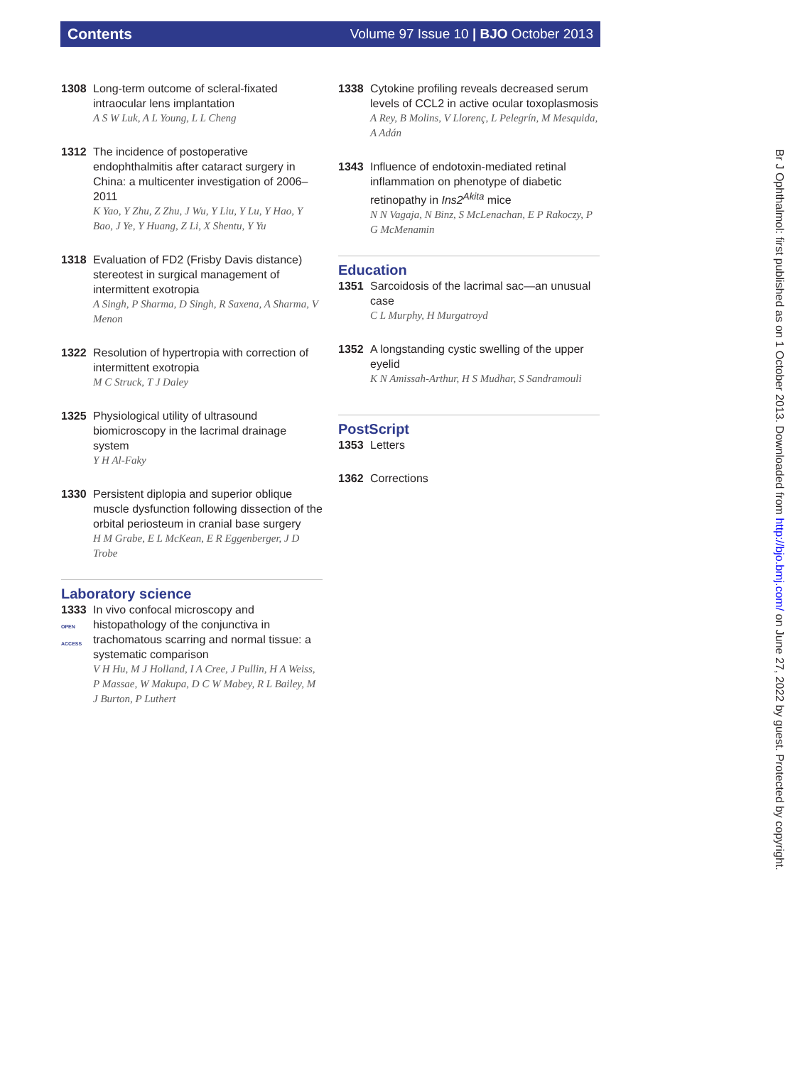Contents Volume 97 Issue 10 | BJO October 2013
1308 Long-term outcome of scleral-fixated intraocular lens implantation
A S W Luk, A L Young, L L Cheng
1312 The incidence of postoperative endophthalmitis after cataract surgery in China: a multicenter investigation of 2006–2011
K Yao, Y Zhu, Z Zhu, J Wu, Y Liu, Y Lu, Y Hao, Y Bao, J Ye, Y Huang, Z Li, X Shentu, Y Yu
1318 Evaluation of FD2 (Frisby Davis distance) stereotest in surgical management of intermittent exotropia
A Singh, P Sharma, D Singh, R Saxena, A Sharma, V Menon
1322 Resolution of hypertropia with correction of intermittent exotropia
M C Struck, T J Daley
1325 Physiological utility of ultrasound biomicroscopy in the lacrimal drainage system
Y H Al-Faky
1330 Persistent diplopia and superior oblique muscle dysfunction following dissection of the orbital periosteum in cranial base surgery
H M Grabe, E L McKean, E R Eggenberger, J D Trobe
Laboratory science
1333
OPEN ACCESS
In vivo confocal microscopy and histopathology of the conjunctiva in trachomatous scarring and normal tissue: a systematic comparison
V H Hu, M J Holland, I A Cree, J Pullin, H A Weiss, P Massae, W Makupa, D C W Mabey, R L Bailey, M J Burton, P Luthert
1338 Cytokine profiling reveals decreased serum levels of CCL2 in active ocular toxoplasmosis
A Rey, B Molins, V Llorenç, L Pelegrín, M Mesquida, A Adán
1343 Influence of endotoxin-mediated retinal inflammation on phenotype of diabetic retinopathy in Ins2<sup>Akita</sup> mice
N N Vagaja, N Binz, S McLenachan, E P Rakoczy, P G McMenamin
Education
1351 Sarcoidosis of the lacrimal sac—an unusual case
C L Murphy, H Murgatroyd
1352 A longstanding cystic swelling of the upper eyelid
K N Amissah-Arthur, H S Mudhar, S Sandramouli
PostScript
1353 Letters
1362 Corrections
Br J Ophthalmol: first published as on 1 October 2013. Downloaded from http://bjo.bmj.com/ on June 27, 2022 by guest. Protected by copyright.